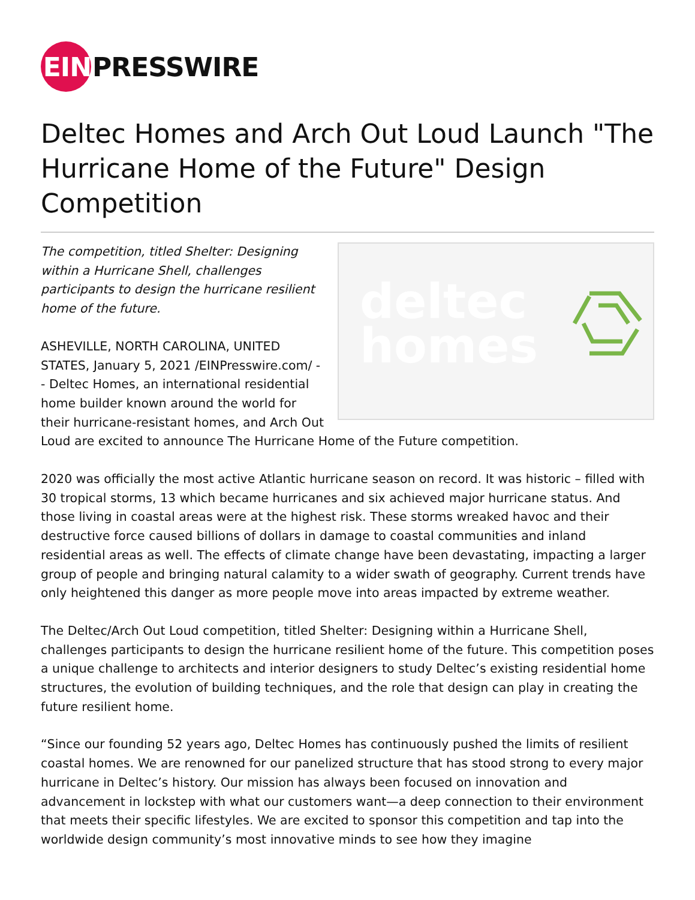EIN PRESSWIRE
Deltec Homes and Arch Out Loud Launch "The Hurricane Home of the Future" Design Competition
deltec
homes
The competition, titled Shelter: Designing within a Hurricane Shell, challenges participants to design the hurricane resilient home of the future.
ASHEVILLE, NORTH CAROLINA, UNITED STATES, January 5, 2021 /EINPresswire.com/ -- Deltec Homes, an international residential home builder known around the world for their hurricane-resistant homes, and Arch Out Loud are excited to announce The Hurricane Home of the Future competition.
2020 was officially the most active Atlantic hurricane season on record. It was historic – filled with 30 tropical storms, 13 which became hurricanes and six achieved major hurricane status. And those living in coastal areas were at the highest risk. These storms wreaked havoc and their destructive force caused billions of dollars in damage to coastal communities and inland residential areas as well. The effects of climate change have been devastating, impacting a larger group of people and bringing natural calamity to a wider swath of geography. Current trends have only heightened this danger as more people move into areas impacted by extreme weather.
The Deltec/Arch Out Loud competition, titled Shelter: Designing within a Hurricane Shell, challenges participants to design the hurricane resilient home of the future. This competition poses a unique challenge to architects and interior designers to study Deltec’s existing residential home structures, the evolution of building techniques, and the role that design can play in creating the future resilient home.
“Since our founding 52 years ago, Deltec Homes has continuously pushed the limits of resilient coastal homes. We are renowned for our panelized structure that has stood strong to every major hurricane in Deltec’s history. Our mission has always been focused on innovation and advancement in lockstep with what our customers want—a deep connection to their environment that meets their specific lifestyles. We are excited to sponsor this competition and tap into the worldwide design community’s most innovative minds to see how they imagine